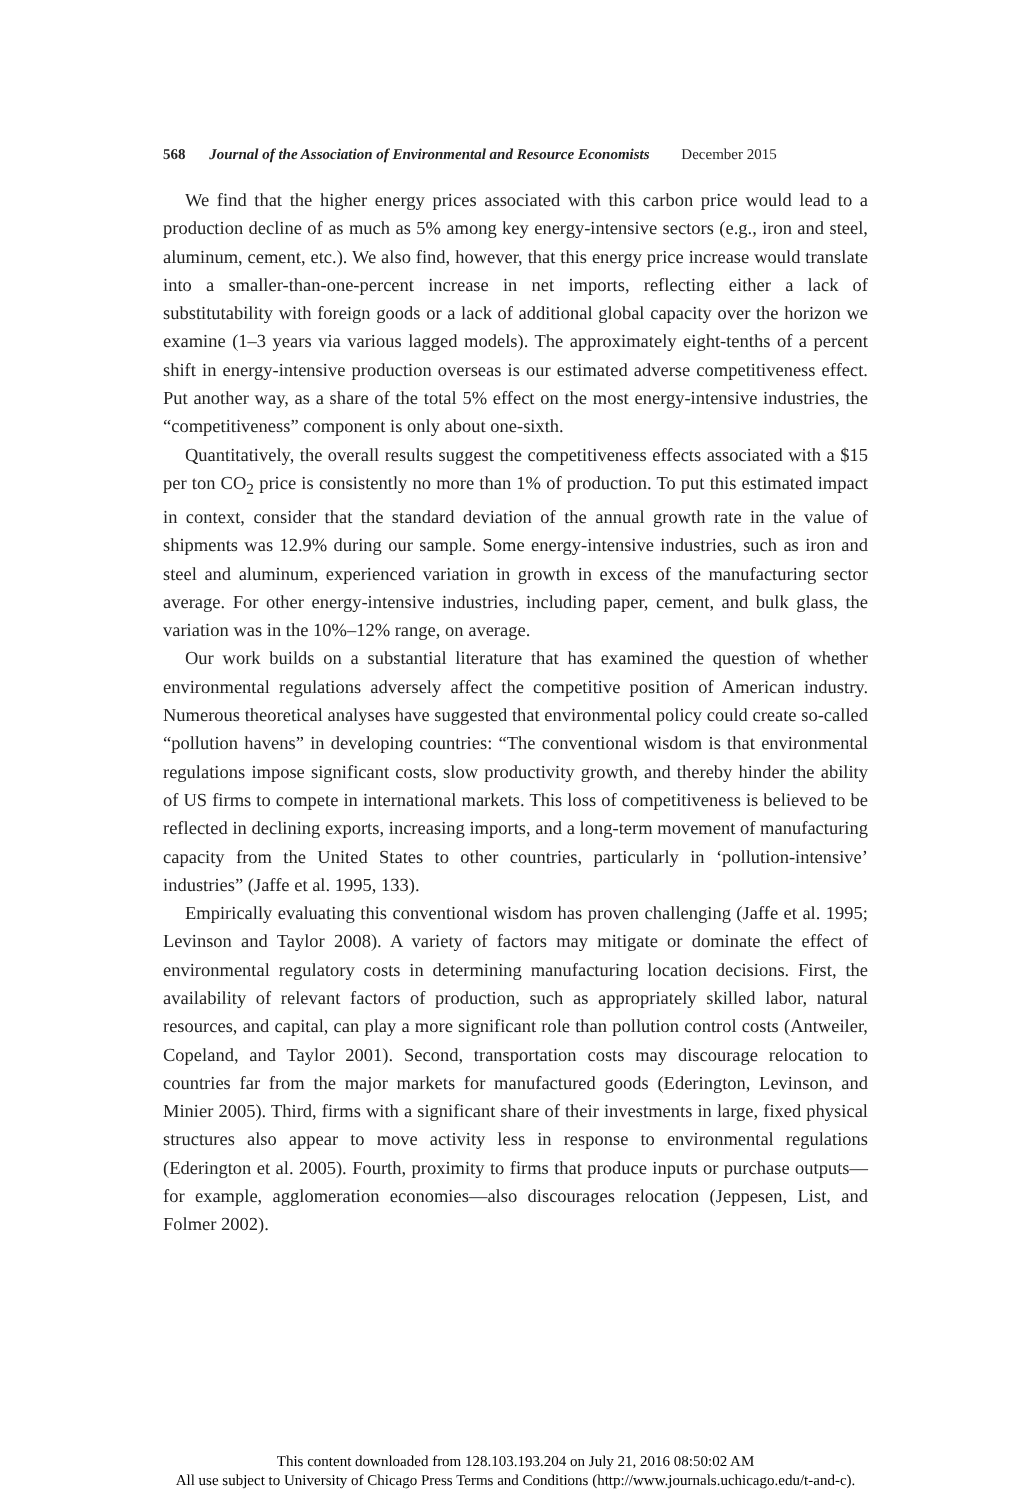568 Journal of the Association of Environmental and Resource Economists December 2015
We find that the higher energy prices associated with this carbon price would lead to a production decline of as much as 5% among key energy-intensive sectors (e.g., iron and steel, aluminum, cement, etc.). We also find, however, that this energy price increase would translate into a smaller-than-one-percent increase in net imports, reflecting either a lack of substitutability with foreign goods or a lack of additional global capacity over the horizon we examine (1–3 years via various lagged models). The approximately eight-tenths of a percent shift in energy-intensive production overseas is our estimated adverse competitiveness effect. Put another way, as a share of the total 5% effect on the most energy-intensive industries, the “competitiveness” component is only about one-sixth.
Quantitatively, the overall results suggest the competitiveness effects associated with a $15 per ton CO<sub>2</sub> price is consistently no more than 1% of production. To put this estimated impact in context, consider that the standard deviation of the annual growth rate in the value of shipments was 12.9% during our sample. Some energy-intensive industries, such as iron and steel and aluminum, experienced variation in growth in excess of the manufacturing sector average. For other energy-intensive industries, including paper, cement, and bulk glass, the variation was in the 10%–12% range, on average.
Our work builds on a substantial literature that has examined the question of whether environmental regulations adversely affect the competitive position of American industry. Numerous theoretical analyses have suggested that environmental policy could create so-called “pollution havens” in developing countries: “The conventional wisdom is that environmental regulations impose significant costs, slow productivity growth, and thereby hinder the ability of US firms to compete in international markets. This loss of competitiveness is believed to be reflected in declining exports, increasing imports, and a long-term movement of manufacturing capacity from the United States to other countries, particularly in ‘pollution-intensive’ industries” (Jaffe et al. 1995, 133).
Empirically evaluating this conventional wisdom has proven challenging (Jaffe et al. 1995; Levinson and Taylor 2008). A variety of factors may mitigate or dominate the effect of environmental regulatory costs in determining manufacturing location decisions. First, the availability of relevant factors of production, such as appropriately skilled labor, natural resources, and capital, can play a more significant role than pollution control costs (Antweiler, Copeland, and Taylor 2001). Second, transportation costs may discourage relocation to countries far from the major markets for manufactured goods (Ederington, Levinson, and Minier 2005). Third, firms with a significant share of their investments in large, fixed physical structures also appear to move activity less in response to environmental regulations (Ederington et al. 2005). Fourth, proximity to firms that produce inputs or purchase outputs—for example, agglomeration economies—also discourages relocation (Jeppesen, List, and Folmer 2002).
This content downloaded from 128.103.193.204 on July 21, 2016 08:50:02 AM
All use subject to University of Chicago Press Terms and Conditions (http://www.journals.uchicago.edu/t-and-c).